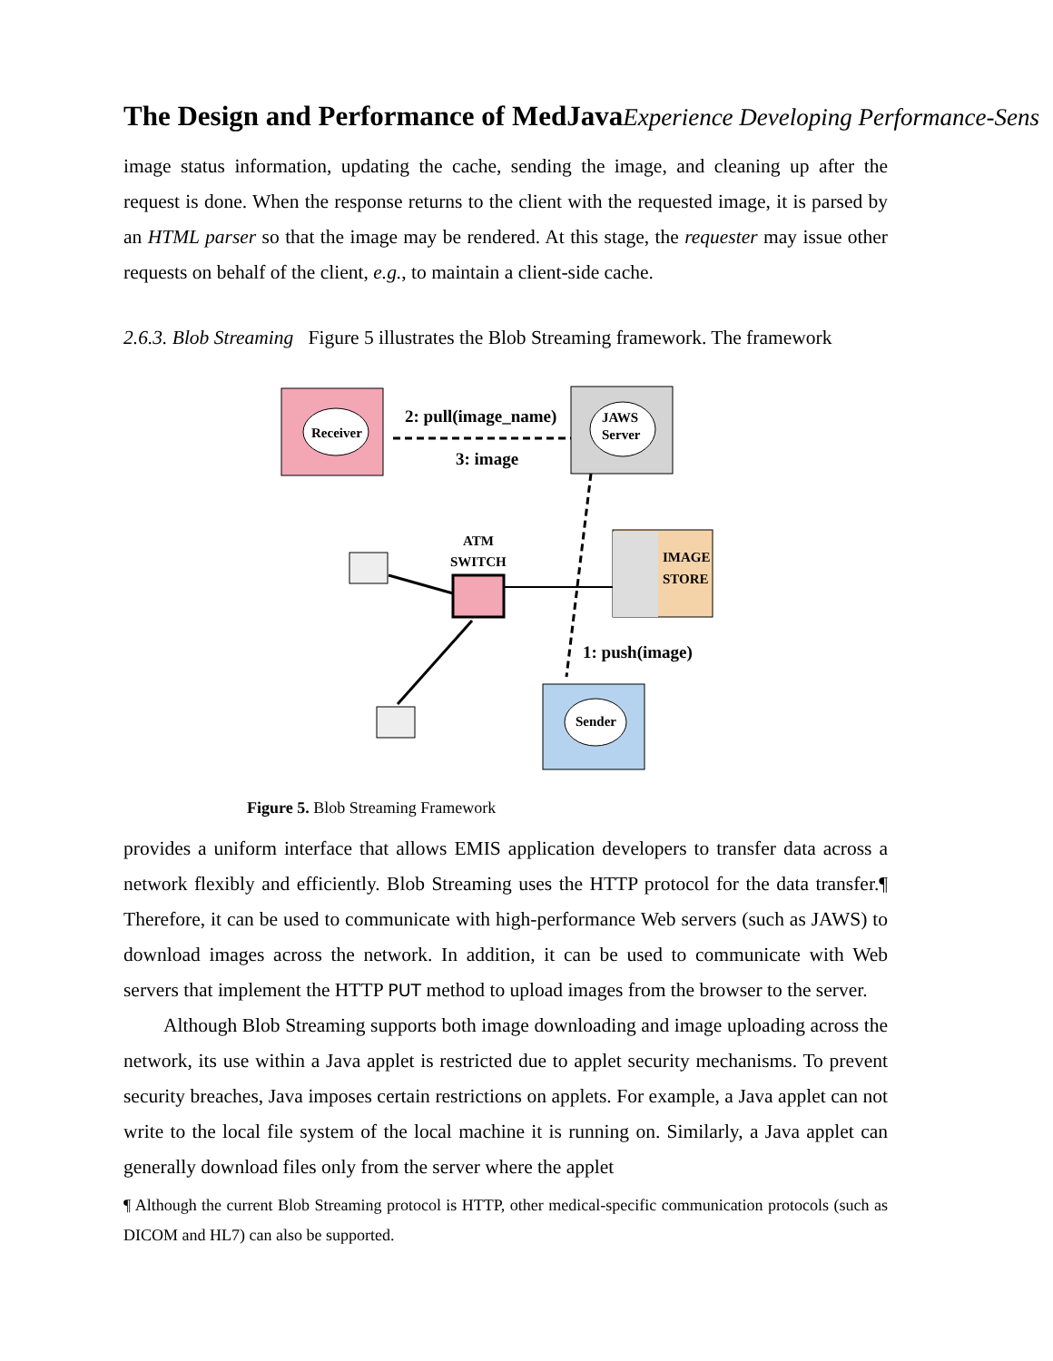The Design and Performance of MedJavaExperience Developing Performance-Sens
image status information, updating the cache, sending the image, and cleaning up after the request is done. When the response returns to the client with the requested image, it is parsed by an HTML parser so that the image may be rendered. At this stage, the requester may issue other requests on behalf of the client, e.g., to maintain a client-side cache.
2.6.3. Blob Streaming Figure 5 illustrates the Blob Streaming framework. The framework
Receiver
JAWS
Server
2: pull(image_name)
3: image
ATM
SWITCH
IMAGE
STORE
1: push(image)
Sender
Figure 5. Blob Streaming Framework
provides a uniform interface that allows EMIS application developers to transfer data across a network flexibly and efficiently. Blob Streaming uses the HTTP protocol for the data transfer.¶ Therefore, it can be used to communicate with high-performance Web servers (such as JAWS) to download images across the network. In addition, it can be used to communicate with Web servers that implement the HTTP PUT method to upload images from the browser to the server.
Although Blob Streaming supports both image downloading and image uploading across the network, its use within a Java applet is restricted due to applet security mechanisms. To prevent security breaches, Java imposes certain restrictions on applets. For example, a Java applet can not write to the local file system of the local machine it is running on. Similarly, a Java applet can generally download files only from the server where the applet
¶ Although the current Blob Streaming protocol is HTTP, other medical-specific communication protocols (such as DICOM and HL7) can also be supported.